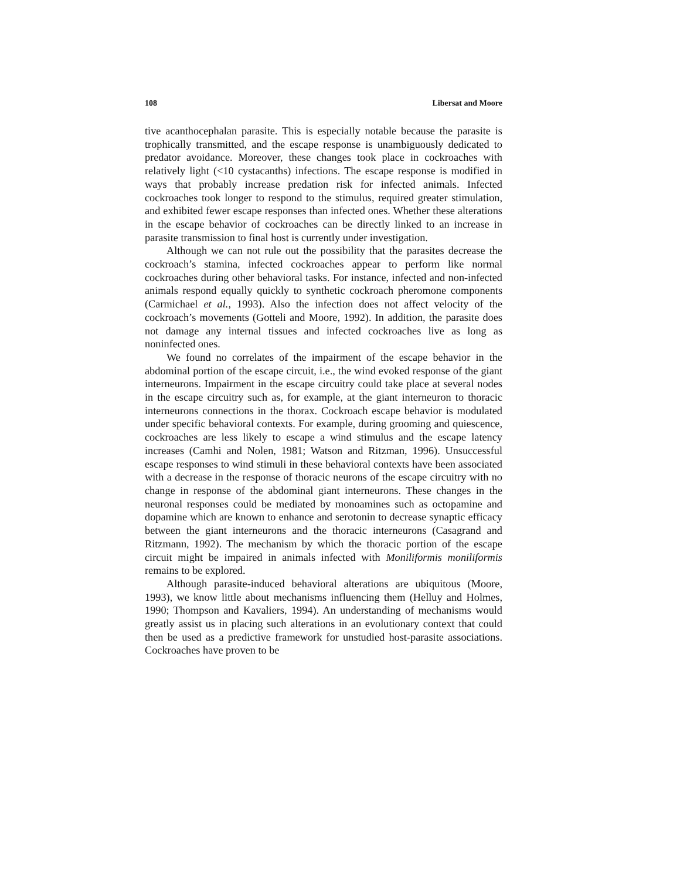108 Libersat and Moore
tive acanthocephalan parasite. This is especially notable because the parasite is trophically transmitted, and the escape response is unambiguously dedicated to predator avoidance. Moreover, these changes took place in cockroaches with relatively light (<10 cystacanths) infections. The escape response is modified in ways that probably increase predation risk for infected animals. Infected cockroaches took longer to respond to the stimulus, required greater stimulation, and exhibited fewer escape responses than infected ones. Whether these alterations in the escape behavior of cockroaches can be directly linked to an increase in parasite transmission to final host is currently under investigation.
Although we can not rule out the possibility that the parasites decrease the cockroach’s stamina, infected cockroaches appear to perform like normal cockroaches during other behavioral tasks. For instance, infected and non-infected animals respond equally quickly to synthetic cockroach pheromone components (Carmichael et al., 1993). Also the infection does not affect velocity of the cockroach’s movements (Gotteli and Moore, 1992). In addition, the parasite does not damage any internal tissues and infected cockroaches live as long as noninfected ones.
We found no correlates of the impairment of the escape behavior in the abdominal portion of the escape circuit, i.e., the wind evoked response of the giant interneurons. Impairment in the escape circuitry could take place at several nodes in the escape circuitry such as, for example, at the giant interneuron to thoracic interneurons connections in the thorax. Cockroach escape behavior is modulated under specific behavioral contexts. For example, during grooming and quiescence, cockroaches are less likely to escape a wind stimulus and the escape latency increases (Camhi and Nolen, 1981; Watson and Ritzman, 1996). Unsuccessful escape responses to wind stimuli in these behavioral contexts have been associated with a decrease in the response of thoracic neurons of the escape circuitry with no change in response of the abdominal giant interneurons. These changes in the neuronal responses could be mediated by monoamines such as octopamine and dopamine which are known to enhance and serotonin to decrease synaptic efficacy between the giant interneurons and the thoracic interneurons (Casagrand and Ritzmann, 1992). The mechanism by which the thoracic portion of the escape circuit might be impaired in animals infected with Moniliformis moniliformis remains to be explored.
Although parasite-induced behavioral alterations are ubiquitous (Moore, 1993), we know little about mechanisms influencing them (Helluy and Holmes, 1990; Thompson and Kavaliers, 1994). An understanding of mechanisms would greatly assist us in placing such alterations in an evolutionary context that could then be used as a predictive framework for unstudied host-parasite associations. Cockroaches have proven to be